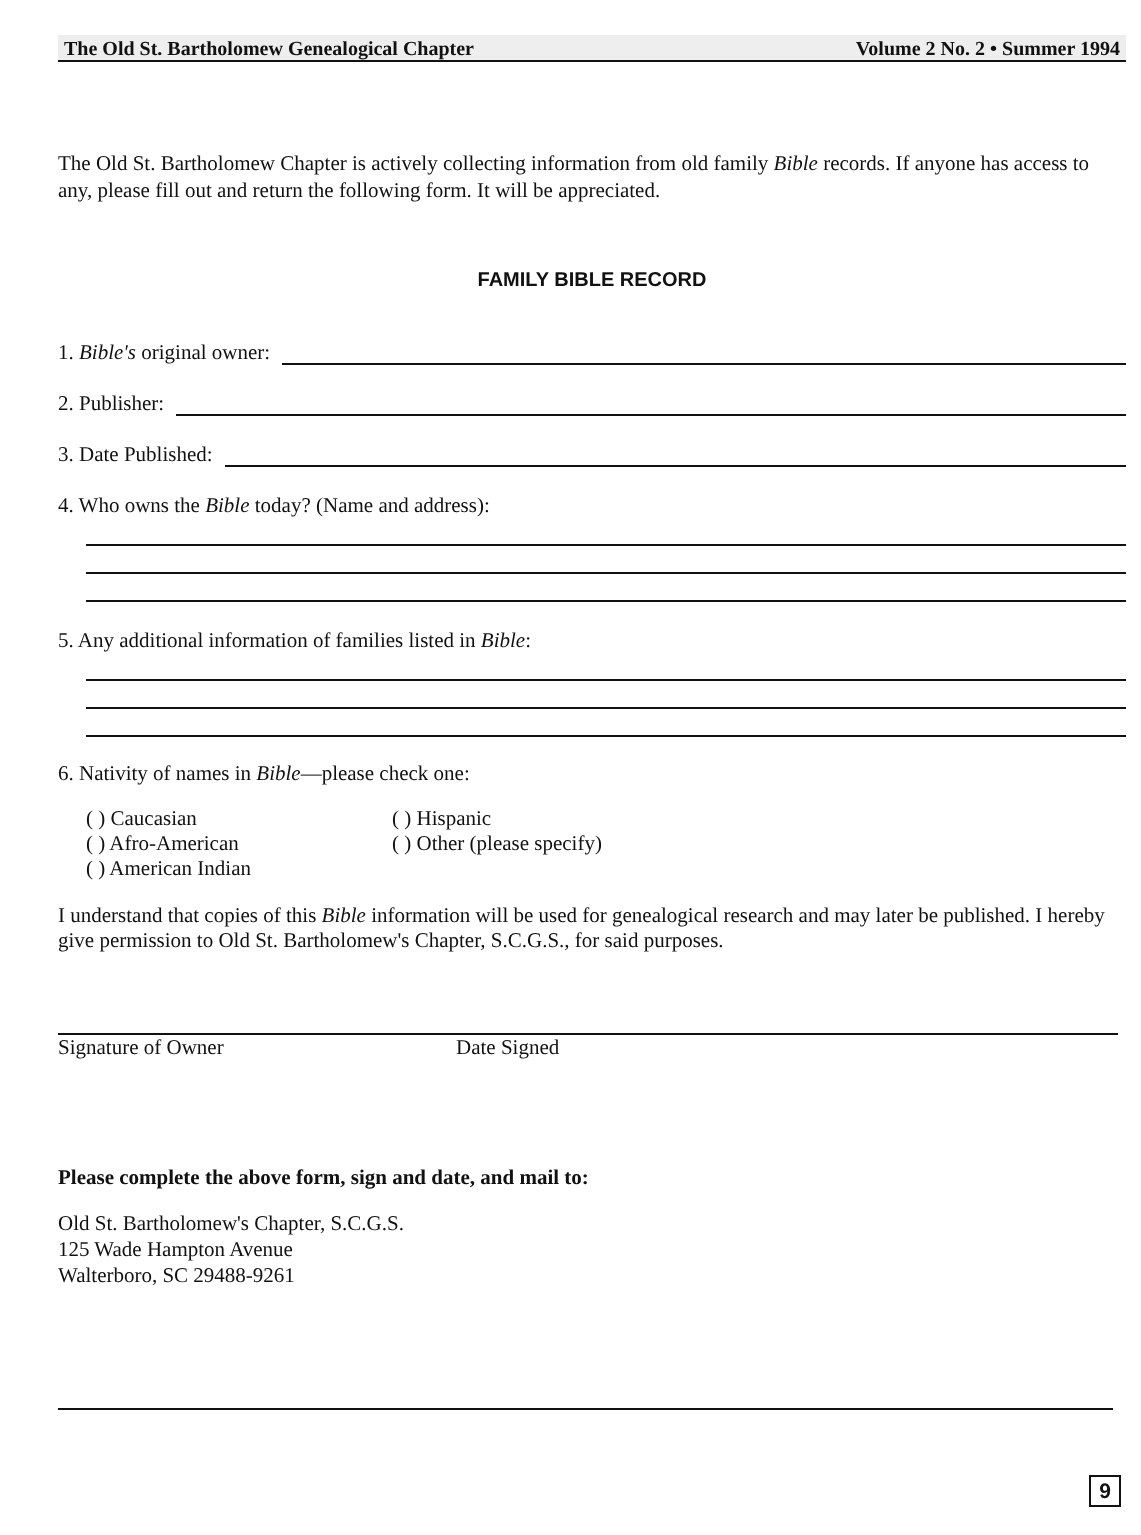The Old St. Bartholomew Genealogical Chapter Volume 2 No. 2 • Summer 1994
The Old St. Bartholomew Chapter is actively collecting information from old family Bible records. If anyone has access to any, please fill out and return the following form. It will be appreciated.
FAMILY BIBLE RECORD
1. Bible's original owner:
2. Publisher:
3. Date Published:
4. Who owns the Bible today? (Name and address):
5. Any additional information of families listed in Bible:
6. Nativity of names in Bible—please check one:
( ) Caucasian
( ) Afro-American
( ) American Indian
( ) Hispanic
( ) Other (please specify)
I understand that copies of this Bible information will be used for genealogical research and may later be published. I hereby give permission to Old St. Bartholomew's Chapter, S.C.G.S., for said purposes.
Signature of Owner Date Signed
Please complete the above form, sign and date, and mail to:
Old St. Bartholomew's Chapter, S.C.G.S.
125 Wade Hampton Avenue
Walterboro, SC 29488-9261
9